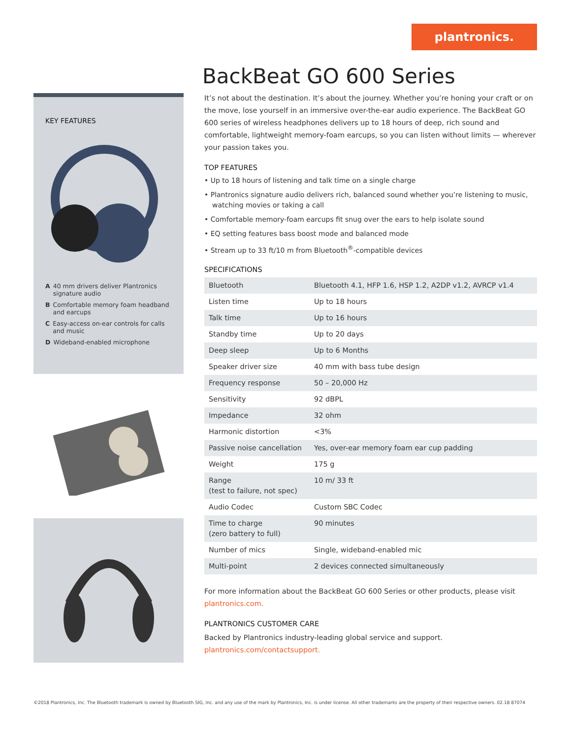plantronics.
KEY FEATURES
A 40 mm drivers deliver Plantronics signature audio
B Comfortable memory foam headband and earcups
C Easy-access on-ear controls for calls and music
D Wideband-enabled microphone
BackBeat GO 600 Series
It’s not about the destination. It’s about the journey. Whether you’re honing your craft or on the move, lose yourself in an immersive over-the-ear audio experience. The BackBeat GO 600 series of wireless headphones delivers up to 18 hours of deep, rich sound and comfortable, lightweight memory-foam earcups, so you can listen without limits — wherever your passion takes you.
TOP FEATURES
• Up to 18 hours of listening and talk time on a single charge
• Plantronics signature audio delivers rich, balanced sound whether you’re listening to music, watching movies or taking a call
• Comfortable memory-foam earcups fit snug over the ears to help isolate sound
• EQ setting features bass boost mode and balanced mode
• Stream up to 33 ft/10 m from Bluetooth<sup>®</sup>-compatible devices
SPECIFICATIONS
| Bluetooth | Bluetooth 4.1, HFP 1.6, HSP 1.2, A2DP v1.2, AVRCP v1.4 |
| Listen time | Up to 18 hours |
| Talk time | Up to 16 hours |
| Standby time | Up to 20 days |
| Deep sleep | Up to 6 Months |
| Speaker driver size | 40 mm with bass tube design |
| Frequency response | 50 – 20,000 Hz |
| Sensitivity | 92 dBPL |
| Impedance | 32 ohm |
| Harmonic distortion | <3% |
| Passive noise cancellation | Yes, over-ear memory foam ear cup padding |
| Weight | 175 g |
| Range (test to failure, not spec) | 10 m/ 33 ft |
| Audio Codec | Custom SBC Codec |
| Time to charge (zero battery to full) | 90 minutes |
| Number of mics | Single, wideband-enabled mic |
| Multi-point | 2 devices connected simultaneously |
For more information about the BackBeat GO 600 Series or other products, please visit plantronics.com.
PLANTRONICS CUSTOMER CARE
Backed by Plantronics industry-leading global service and support.
plantronics.com/contactsupport.
©2018 Plantronics, Inc. The Bluetooth trademark is owned by Bluetooth SIG, Inc. and any use of the mark by Plantronics, Inc. is under license. All other trademarks are the property of their respective owners. 02.18 87074